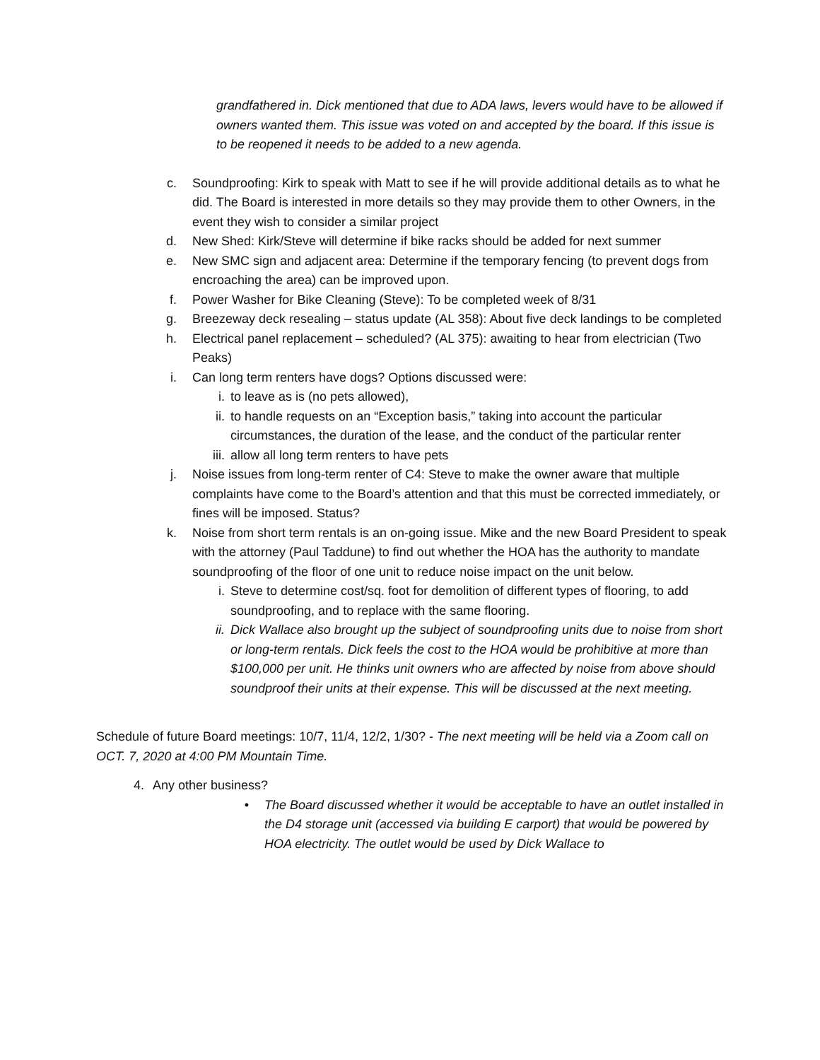grandfathered in. Dick mentioned that due to ADA laws, levers would have to be allowed if owners wanted them. This issue was voted on and accepted by the board. If this issue is to be reopened it needs to be added to a new agenda.
c. Soundproofing: Kirk to speak with Matt to see if he will provide additional details as to what he did. The Board is interested in more details so they may provide them to other Owners, in the event they wish to consider a similar project
d. New Shed: Kirk/Steve will determine if bike racks should be added for next summer
e. New SMC sign and adjacent area: Determine if the temporary fencing (to prevent dogs from encroaching the area) can be improved upon.
f. Power Washer for Bike Cleaning (Steve): To be completed week of 8/31
g. Breezeway deck resealing – status update (AL 358): About five deck landings to be completed
h. Electrical panel replacement – scheduled? (AL 375): awaiting to hear from electrician (Two Peaks)
i. Can long term renters have dogs? Options discussed were:
i. to leave as is (no pets allowed),
ii. to handle requests on an “Exception basis,” taking into account the particular circumstances, the duration of the lease, and the conduct of the particular renter
iii. allow all long term renters to have pets
j. Noise issues from long-term renter of C4: Steve to make the owner aware that multiple complaints have come to the Board’s attention and that this must be corrected immediately, or fines will be imposed. Status?
k. Noise from short term rentals is an on-going issue. Mike and the new Board President to speak with the attorney (Paul Taddune) to find out whether the HOA has the authority to mandate soundproofing of the floor of one unit to reduce noise impact on the unit below.
i. Steve to determine cost/sq. foot for demolition of different types of flooring, to add soundproofing, and to replace with the same flooring.
ii. Dick Wallace also brought up the subject of soundproofing units due to noise from short or long-term rentals. Dick feels the cost to the HOA would be prohibitive at more than $100,000 per unit. He thinks unit owners who are affected by noise from above should soundproof their units at their expense. This will be discussed at the next meeting.
Schedule of future Board meetings: 10/7, 11/4, 12/2, 1/30? - The next meeting will be held via a Zoom call on OCT. 7, 2020 at 4:00 PM Mountain Time.
4. Any other business?
• The Board discussed whether it would be acceptable to have an outlet installed in the D4 storage unit (accessed via building E carport) that would be powered by HOA electricity. The outlet would be used by Dick Wallace to